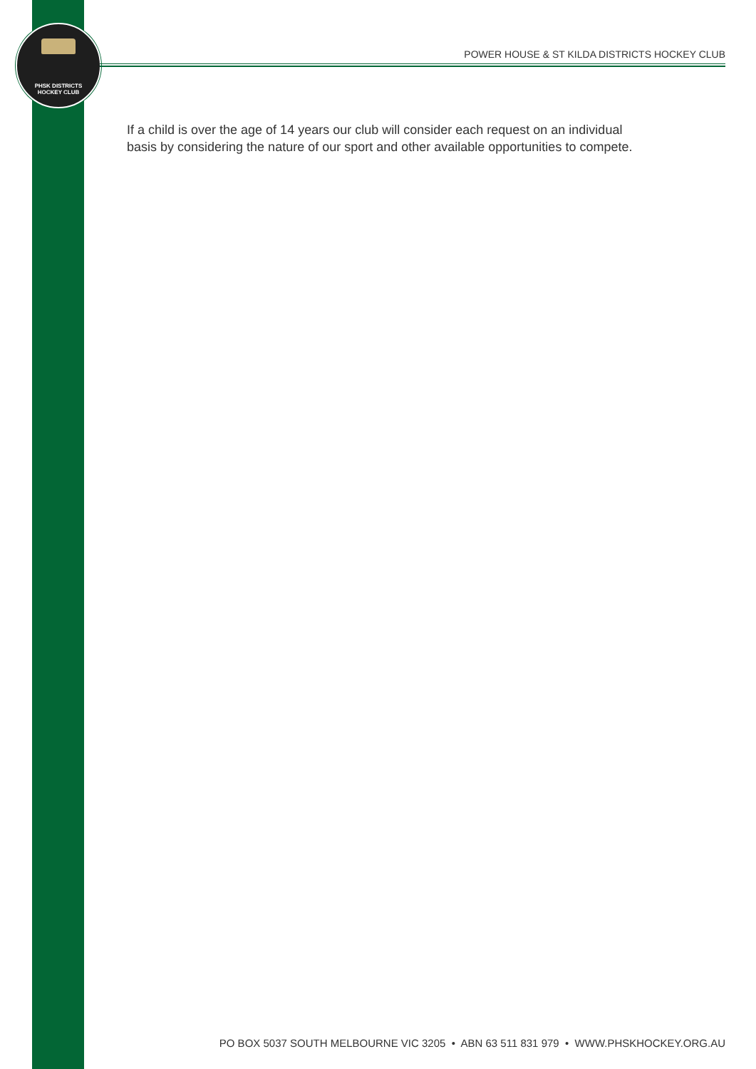PHSK DISTRICTS
HOCKEY CLUB
POWER HOUSE & ST KILDA DISTRICTS HOCKEY CLUB
If a child is over the age of 14 years our club will consider each request on an individual basis by considering the nature of our sport and other available opportunities to compete.
PO BOX 5037 SOUTH MELBOURNE VIC 3205 • ABN 63 511 831 979 • WWW.PHSKHOCKEY.ORG.AU